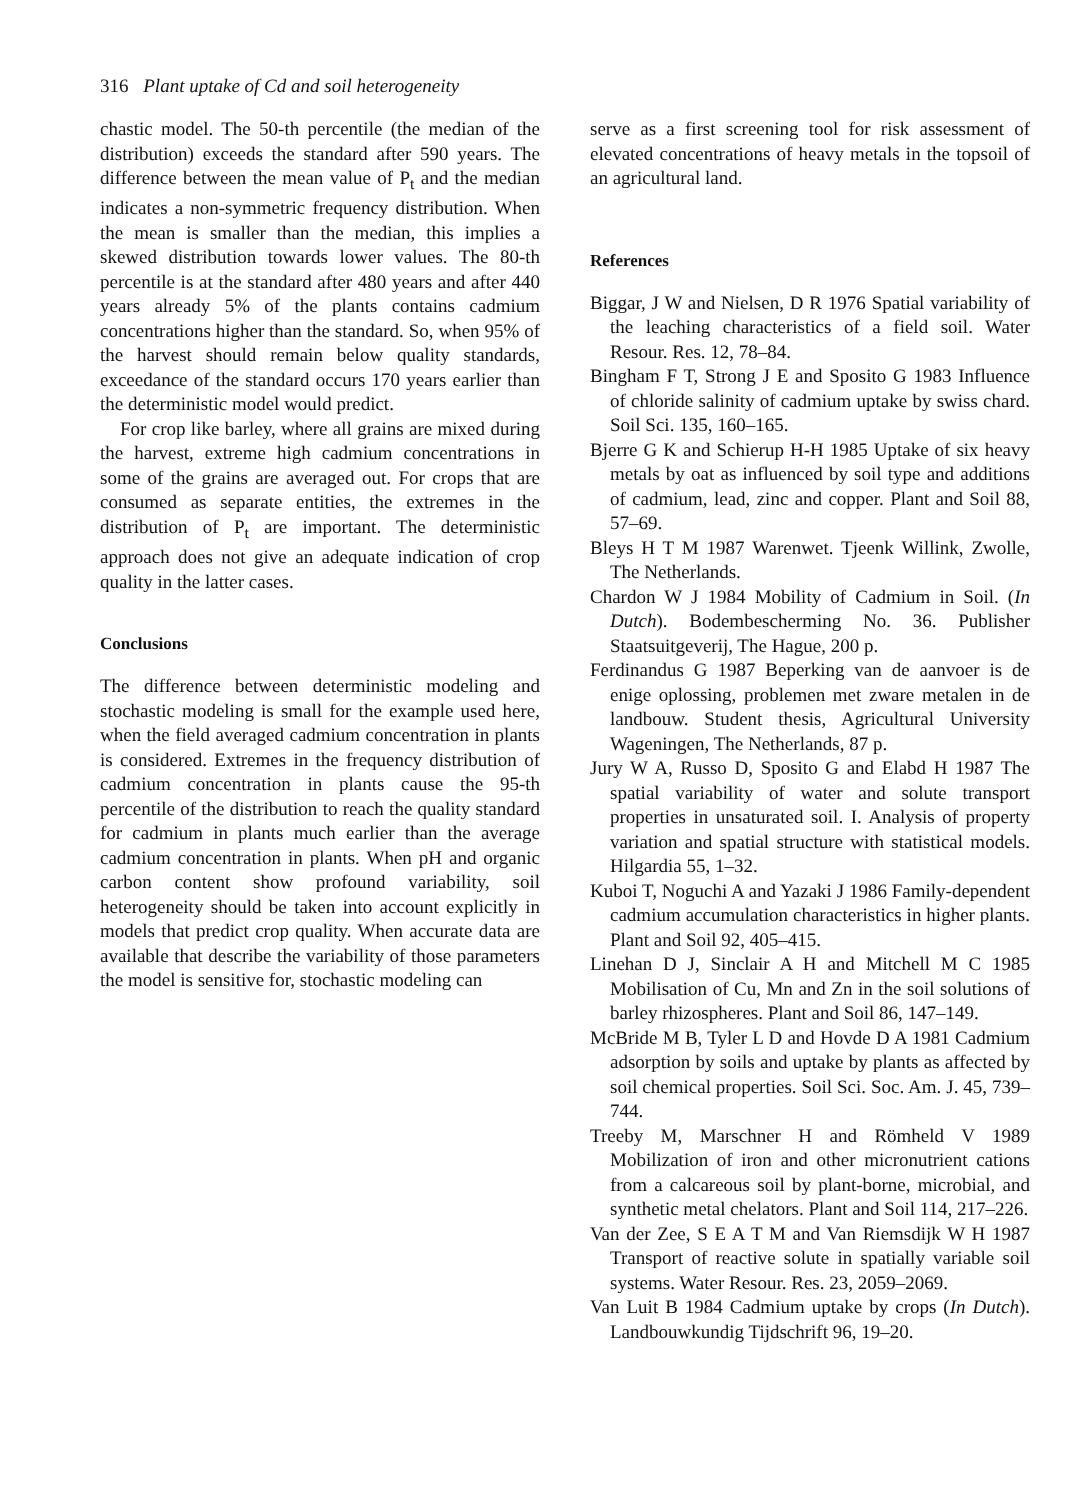316 Plant uptake of Cd and soil heterogeneity
chastic model. The 50-th percentile (the median of the distribution) exceeds the standard after 590 years. The difference between the mean value of P<sub>t</sub> and the median indicates a non-symmetric frequency distribution. When the mean is smaller than the median, this implies a skewed distribution towards lower values. The 80-th percentile is at the standard after 480 years and after 440 years already 5% of the plants contains cadmium concentrations higher than the standard. So, when 95% of the harvest should remain below quality standards, exceedance of the standard occurs 170 years earlier than the deterministic model would predict.
For crop like barley, where all grains are mixed during the harvest, extreme high cadmium concentrations in some of the grains are averaged out. For crops that are consumed as separate entities, the extremes in the distribution of P<sub>t</sub> are important. The deterministic approach does not give an adequate indication of crop quality in the latter cases.
Conclusions
The difference between deterministic modeling and stochastic modeling is small for the example used here, when the field averaged cadmium concentration in plants is considered. Extremes in the frequency distribution of cadmium concentration in plants cause the 95-th percentile of the distribution to reach the quality standard for cadmium in plants much earlier than the average cadmium concentration in plants. When pH and organic carbon content show profound variability, soil heterogeneity should be taken into account explicitly in models that predict crop quality. When accurate data are available that describe the variability of those parameters the model is sensitive for, stochastic modeling can
serve as a first screening tool for risk assessment of elevated concentrations of heavy metals in the topsoil of an agricultural land.
References
Biggar, J W and Nielsen, D R 1976 Spatial variability of the leaching characteristics of a field soil. Water Resour. Res. 12, 78–84.
Bingham F T, Strong J E and Sposito G 1983 Influence of chloride salinity of cadmium uptake by swiss chard. Soil Sci. 135, 160–165.
Bjerre G K and Schierup H-H 1985 Uptake of six heavy metals by oat as influenced by soil type and additions of cadmium, lead, zinc and copper. Plant and Soil 88, 57–69.
Bleys H T M 1987 Warenwet. Tjeenk Willink, Zwolle, The Netherlands.
Chardon W J 1984 Mobility of Cadmium in Soil. (In Dutch). Bodembescherming No. 36. Publisher Staatsuitgeverij, The Hague, 200 p.
Ferdinandus G 1987 Beperking van de aanvoer is de enige oplossing, problemen met zware metalen in de landbouw. Student thesis, Agricultural University Wageningen, The Netherlands, 87 p.
Jury W A, Russo D, Sposito G and Elabd H 1987 The spatial variability of water and solute transport properties in unsaturated soil. I. Analysis of property variation and spatial structure with statistical models. Hilgardia 55, 1–32.
Kuboi T, Noguchi A and Yazaki J 1986 Family-dependent cadmium accumulation characteristics in higher plants. Plant and Soil 92, 405–415.
Linehan D J, Sinclair A H and Mitchell M C 1985 Mobilisation of Cu, Mn and Zn in the soil solutions of barley rhizospheres. Plant and Soil 86, 147–149.
McBride M B, Tyler L D and Hovde D A 1981 Cadmium adsorption by soils and uptake by plants as affected by soil chemical properties. Soil Sci. Soc. Am. J. 45, 739–744.
Treeby M, Marschner H and Römheld V 1989 Mobilization of iron and other micronutrient cations from a calcareous soil by plant-borne, microbial, and synthetic metal chelators. Plant and Soil 114, 217–226.
Van der Zee, S E A T M and Van Riemsdijk W H 1987 Transport of reactive solute in spatially variable soil systems. Water Resour. Res. 23, 2059–2069.
Van Luit B 1984 Cadmium uptake by crops (In Dutch). Landbouwkundig Tijdschrift 96, 19–20.